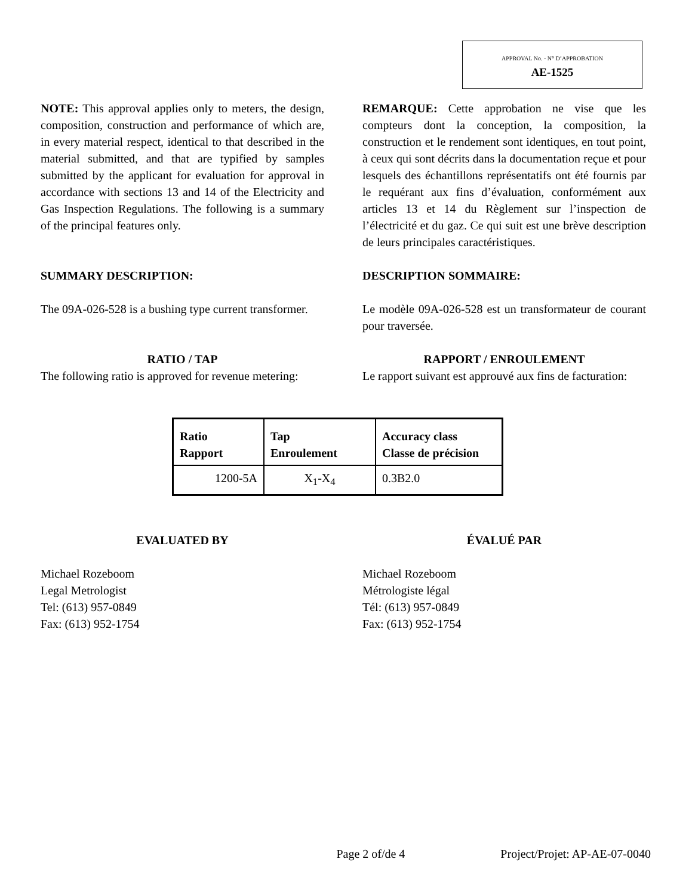APPROVAL No. - N° D’APPROBATION
AE-1525
NOTE: This approval applies only to meters, the design, composition, construction and performance of which are, in every material respect, identical to that described in the material submitted, and that are typified by samples submitted by the applicant for evaluation for approval in accordance with sections 13 and 14 of the Electricity and Gas Inspection Regulations. The following is a summary of the principal features only.
REMARQUE: Cette approbation ne vise que les compteurs dont la conception, la composition, la construction et le rendement sont identiques, en tout point, à ceux qui sont décrits dans la documentation reçue et pour lesquels des échantillons représentatifs ont été fournis par le requérant aux fins d’évaluation, conformément aux articles 13 et 14 du Règlement sur l’inspection de l’électricité et du gaz. Ce qui suit est une brève description de leurs principales caractéristiques.
SUMMARY DESCRIPTION: DESCRIPTION SOMMAIRE:
The 09A-026-528 is a bushing type current transformer.
Le modèle 09A-026-528 est un transformateur de courant pour traversée.
RATIO / TAP
The following ratio is approved for revenue metering:
RAPPORT / ENROULEMENT
Le rapport suivant est approuvé aux fins de facturation:
| Ratio Rapport | Tap Enroulement | Accuracy class Classe de précision |
| --- | --- | --- |
| 1200-5A | X<sub>1</sub>-X<sub>4</sub> | 0.3B2.0 |
EVALUATED BY ÉVALUÉ PAR
Michael Rozeboom
Legal Metrologist
Tel: (613) 957-0849
Fax: (613) 952-1754
Michael Rozeboom
Métrologiste légal
Tél: (613) 957-0849
Fax: (613) 952-1754
Page 2 of/de 4 Project/Projet: AP-AE-07-0040